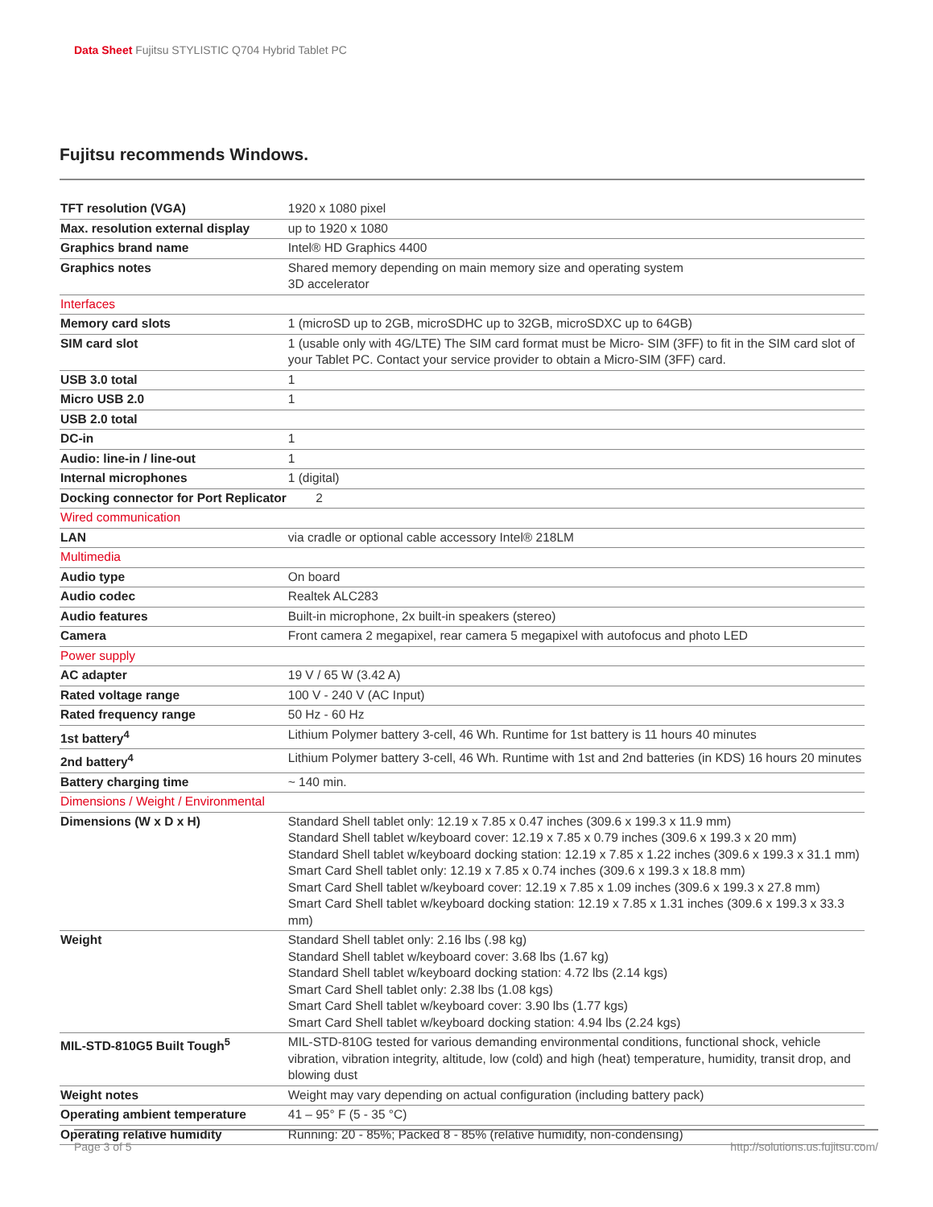Data Sheet Fujitsu STYLISTIC Q704 Hybrid Tablet PC
Fujitsu recommends Windows.
| TFT resolution (VGA) | 1920 x 1080 pixel |
| Max. resolution external display | up to 1920 x 1080 |
| Graphics brand name | Intel® HD Graphics 4400 |
| Graphics notes | Shared memory depending on main memory size and operating system 3D accelerator |
| Interfaces | |
| Memory card slots | 1 (microSD up to 2GB, microSDHC up to 32GB, microSDXC up to 64GB) |
| SIM card slot | 1 (usable only with 4G/LTE) The SIM card format must be Micro- SIM (3FF) to fit in the SIM card slot of your Tablet PC. Contact your service provider to obtain a Micro-SIM (3FF) card. |
| USB 3.0 total | 1 |
| Micro USB 2.0 | 1 |
| USB 2.0 total | |
| DC-in | 1 |
| Audio: line-in / line-out | 1 |
| Internal microphones | 1 (digital) |
| Docking connector for Port Replicator | 2 |
| Wired communication | |
| LAN | via cradle or optional cable accessory Intel® 218LM |
| Multimedia | |
| Audio type | On board |
| Audio codec | Realtek ALC283 |
| Audio features | Built-in microphone, 2x built-in speakers (stereo) |
| Camera | Front camera 2 megapixel, rear camera 5 megapixel with autofocus and photo LED |
| Power supply | |
| AC adapter | 19 V / 65 W (3.42 A) |
| Rated voltage range | 100 V - 240 V (AC Input) |
| Rated frequency range | 50 Hz - 60 Hz |
| 1st battery<sup>4</sup> | Lithium Polymer battery 3-cell, 46 Wh. Runtime for 1st battery is 11 hours 40 minutes |
| 2nd battery<sup>4</sup> | Lithium Polymer battery 3-cell, 46 Wh. Runtime with 1st and 2nd batteries (in KDS) 16 hours 20 minutes |
| Battery charging time | ~ 140 min. |
| Dimensions / Weight / Environmental | |
| Dimensions (W x D x H) | Standard Shell tablet only: 12.19 x 7.85 x 0.47 inches (309.6 x 199.3 x 11.9 mm) Standard Shell tablet w/keyboard cover: 12.19 x 7.85 x 0.79 inches (309.6 x 199.3 x 20 mm) Standard Shell tablet w/keyboard docking station: 12.19 x 7.85 x 1.22 inches (309.6 x 199.3 x 31.1 mm) Smart Card Shell tablet only: 12.19 x 7.85 x 0.74 inches (309.6 x 199.3 x 18.8 mm) Smart Card Shell tablet w/keyboard cover: 12.19 x 7.85 x 1.09 inches (309.6 x 199.3 x 27.8 mm) Smart Card Shell tablet w/keyboard docking station: 12.19 x 7.85 x 1.31 inches (309.6 x 199.3 x 33.3 mm) |
| Weight | Standard Shell tablet only: 2.16 lbs (.98 kg) Standard Shell tablet w/keyboard cover: 3.68 lbs (1.67 kg) Standard Shell tablet w/keyboard docking station: 4.72 lbs (2.14 kgs) Smart Card Shell tablet only: 2.38 lbs (1.08 kgs) Smart Card Shell tablet w/keyboard cover: 3.90 lbs (1.77 kgs) Smart Card Shell tablet w/keyboard docking station: 4.94 lbs (2.24 kgs) |
| MIL-STD-810G5 Built Tough<sup>5</sup> | MIL-STD-810G tested for various demanding environmental conditions, functional shock, vehicle vibration, vibration integrity, altitude, low (cold) and high (heat) temperature, humidity, transit drop, and blowing dust |
| Weight notes | Weight may vary depending on actual configuration (including battery pack) |
| Operating ambient temperature | 41 – 95° F (5 - 35 °C) |
| Operating relative humidity | Running: 20 - 85%; Packed 8 - 85% (relative humidity, non-condensing) |
Page 3 of 5 http://solutions.us.fujitsu.com/